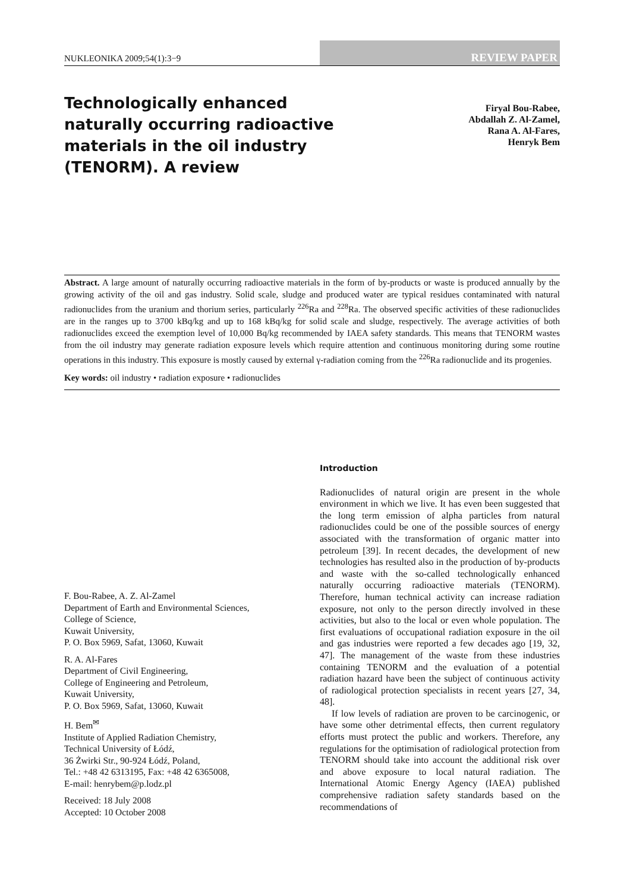NUKLEONIKA 2009;54(1):3−9
REVIEW PAPER
Technologically enhanced naturally occurring radioactive materials in the oil industry (TENORM). A review
Firyal Bou-Rabee,
Abdallah Z. Al-Zamel,
Rana A. Al-Fares,
Henryk Bem
Abstract. A large amount of naturally occurring radioactive materials in the form of by-products or waste is produced annually by the growing activity of the oil and gas industry. Solid scale, sludge and produced water are typical residues contaminated with natural radionuclides from the uranium and thorium series, particularly <sup>226</sup>Ra and <sup>228</sup>Ra. The observed specific activities of these radionuclides are in the ranges up to 3700 kBq/kg and up to 168 kBq/kg for solid scale and sludge, respectively. The average activities of both radionuclides exceed the exemption level of 10,000 Bq/kg recommended by IAEA safety standards. This means that TENORM wastes from the oil industry may generate radiation exposure levels which require attention and continuous monitoring during some routine operations in this industry. This exposure is mostly caused by external γ-radiation coming from the <sup>226</sup>Ra radionuclide and its progenies.
Key words: oil industry • radiation exposure • radionuclides
F. Bou-Rabee, A. Z. Al-Zamel
Department of Earth and Environmental Sciences,
College of Science,
Kuwait University,
P. O. Box 5969, Safat, 13060, Kuwait
R. A. Al-Fares
Department of Civil Engineering,
College of Engineering and Petroleum,
Kuwait University,
P. O. Box 5969, Safat, 13060, Kuwait
H. Bem<sup>✉</sup>
Institute of Applied Radiation Chemistry,
Technical University of Łódź,
36 Żwirki Str., 90-924 Łódź, Poland,
Tel.: +48 42 6313195, Fax: +48 42 6365008,
E-mail: henrybem@p.lodz.pl
Received: 18 July 2008
Accepted: 10 October 2008
Introduction
Radionuclides of natural origin are present in the whole environment in which we live. It has even been suggested that the long term emission of alpha particles from natural radionuclides could be one of the possible sources of energy associated with the transformation of organic matter into petroleum [39]. In recent decades, the development of new technologies has resulted also in the production of by-products and waste with the so-called technologically enhanced naturally occurring radioactive materials (TENORM). Therefore, human technical activity can increase radiation exposure, not only to the person directly involved in these activities, but also to the local or even whole population. The first evaluations of occupational radiation exposure in the oil and gas industries were reported a few decades ago [19, 32, 47]. The management of the waste from these industries containing TENORM and the evaluation of a potential radiation hazard have been the subject of continuous activity of radiological protection specialists in recent years [27, 34, 48].
If low levels of radiation are proven to be carcinogenic, or have some other detrimental effects, then current regulatory efforts must protect the public and workers. Therefore, any regulations for the optimisation of radiological protection from TENORM should take into account the additional risk over and above exposure to local natural radiation. The International Atomic Energy Agency (IAEA) published comprehensive radiation safety standards based on the recommendations of